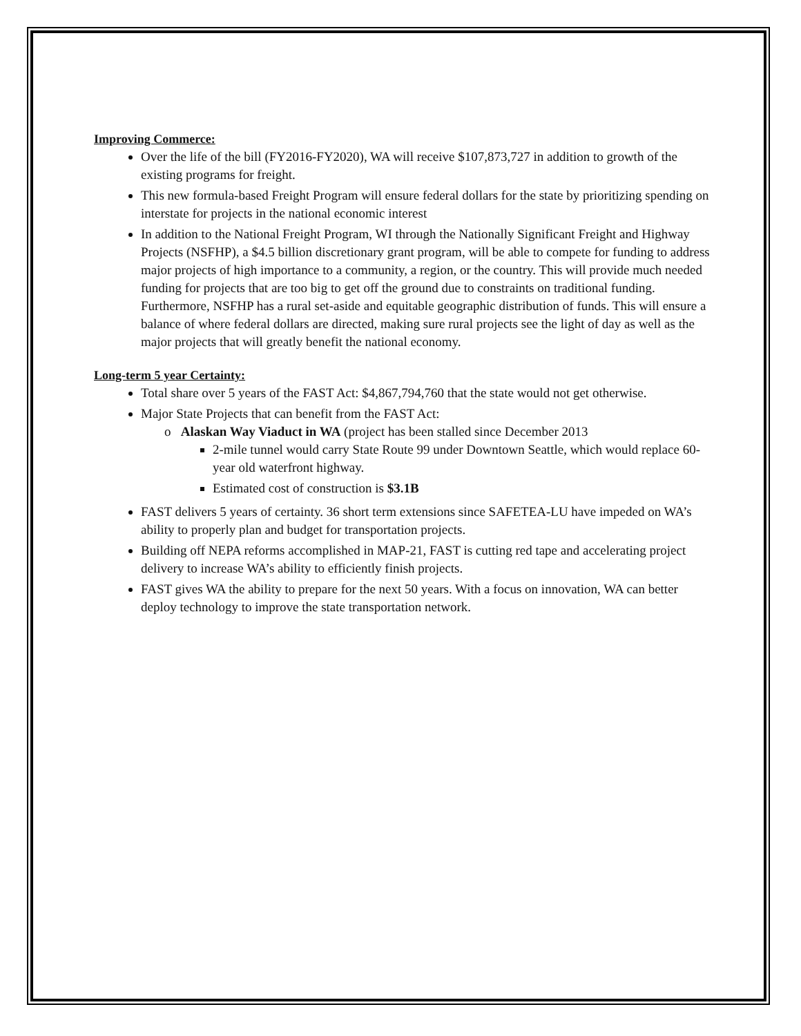Improving Commerce:
Over the life of the bill (FY2016-FY2020), WA will receive $107,873,727 in addition to growth of the existing programs for freight.
This new formula-based Freight Program will ensure federal dollars for the state by prioritizing spending on interstate for projects in the national economic interest
In addition to the National Freight Program, WI through the Nationally Significant Freight and Highway Projects (NSFHP), a $4.5 billion discretionary grant program, will be able to compete for funding to address major projects of high importance to a community, a region, or the country. This will provide much needed funding for projects that are too big to get off the ground due to constraints on traditional funding. Furthermore, NSFHP has a rural set-aside and equitable geographic distribution of funds. This will ensure a balance of where federal dollars are directed, making sure rural projects see the light of day as well as the major projects that will greatly benefit the national economy.
Long-term 5 year Certainty:
Total share over 5 years of the FAST Act: $4,867,794,760 that the state would not get otherwise.
Major State Projects that can benefit from the FAST Act:
o Alaskan Way Viaduct in WA (project has been stalled since December 2013
2-mile tunnel would carry State Route 99 under Downtown Seattle, which would replace 60-year old waterfront highway.
Estimated cost of construction is $3.1B
FAST delivers 5 years of certainty. 36 short term extensions since SAFETEA-LU have impeded on WA’s ability to properly plan and budget for transportation projects.
Building off NEPA reforms accomplished in MAP-21, FAST is cutting red tape and accelerating project delivery to increase WA’s ability to efficiently finish projects.
FAST gives WA the ability to prepare for the next 50 years. With a focus on innovation, WA can better deploy technology to improve the state transportation network.